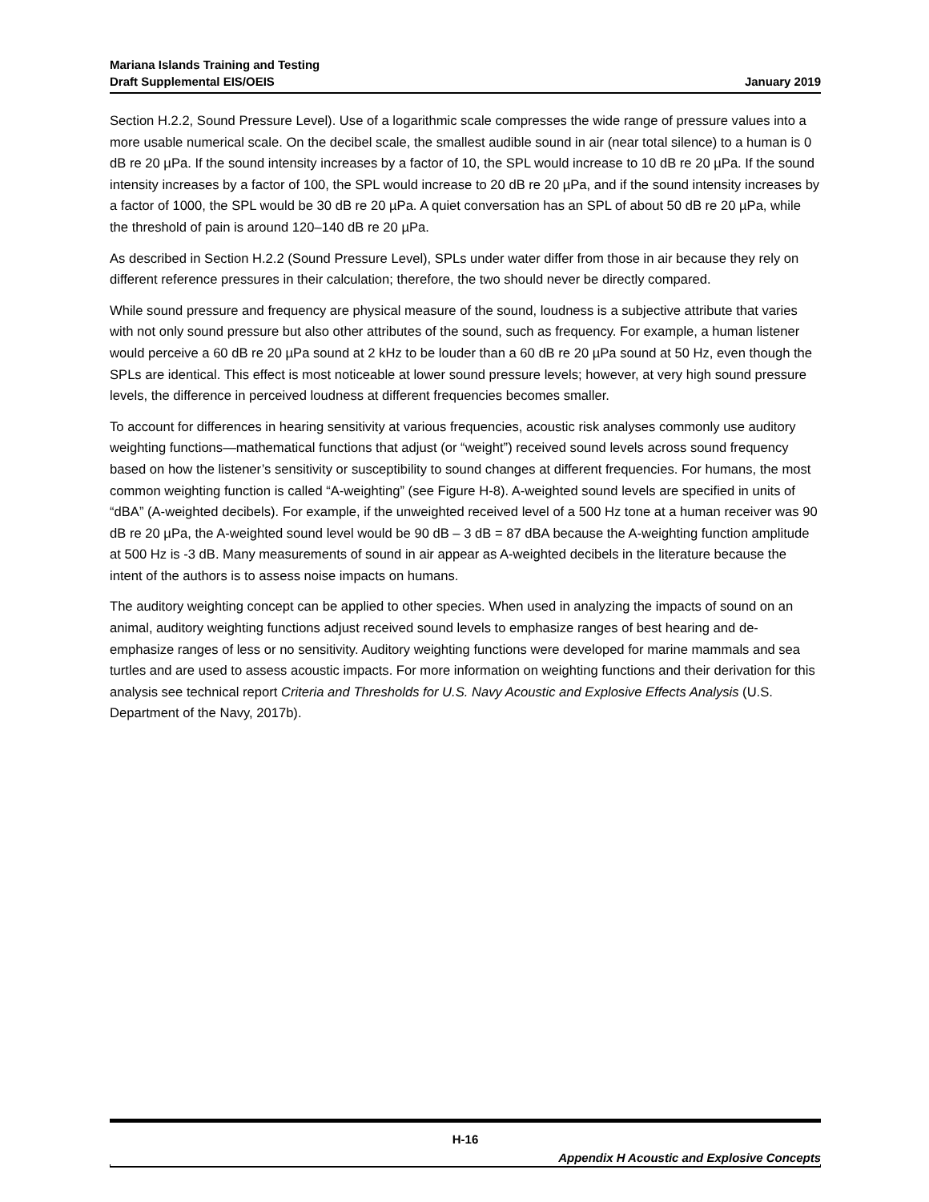Mariana Islands Training and Testing
January 2019 Draft Supplemental EIS/OEIS
Section H.2.2, Sound Pressure Level). Use of a logarithmic scale compresses the wide range of pressure values into a more usable numerical scale. On the decibel scale, the smallest audible sound in air (near total silence) to a human is 0 dB re 20 µPa. If the sound intensity increases by a factor of 10, the SPL would increase to 10 dB re 20 µPa. If the sound intensity increases by a factor of 100, the SPL would increase to 20 dB re 20 µPa, and if the sound intensity increases by a factor of 1000, the SPL would be 30 dB re 20 µPa. A quiet conversation has an SPL of about 50 dB re 20 µPa, while the threshold of pain is around 120–140 dB re 20 µPa.
As described in Section H.2.2 (Sound Pressure Level), SPLs under water differ from those in air because they rely on different reference pressures in their calculation; therefore, the two should never be directly compared.
While sound pressure and frequency are physical measure of the sound, loudness is a subjective attribute that varies with not only sound pressure but also other attributes of the sound, such as frequency. For example, a human listener would perceive a 60 dB re 20 µPa sound at 2 kHz to be louder than a 60 dB re 20 µPa sound at 50 Hz, even though the SPLs are identical. This effect is most noticeable at lower sound pressure levels; however, at very high sound pressure levels, the difference in perceived loudness at different frequencies becomes smaller.
To account for differences in hearing sensitivity at various frequencies, acoustic risk analyses commonly use auditory weighting functions—mathematical functions that adjust (or “weight”) received sound levels across sound frequency based on how the listener’s sensitivity or susceptibility to sound changes at different frequencies. For humans, the most common weighting function is called “A-weighting” (see Figure H-8). A-weighted sound levels are specified in units of “dBA” (A-weighted decibels). For example, if the unweighted received level of a 500 Hz tone at a human receiver was 90 dB re 20 µPa, the A-weighted sound level would be 90 dB – 3 dB = 87 dBA because the A-weighting function amplitude at 500 Hz is -3 dB. Many measurements of sound in air appear as A-weighted decibels in the literature because the intent of the authors is to assess noise impacts on humans.
The auditory weighting concept can be applied to other species. When used in analyzing the impacts of sound on an animal, auditory weighting functions adjust received sound levels to emphasize ranges of best hearing and de-emphasize ranges of less or no sensitivity. Auditory weighting functions were developed for marine mammals and sea turtles and are used to assess acoustic impacts. For more information on weighting functions and their derivation for this analysis see technical report Criteria and Thresholds for U.S. Navy Acoustic and Explosive Effects Analysis (U.S. Department of the Navy, 2017b).
H-16
Appendix H Acoustic and Explosive Concepts